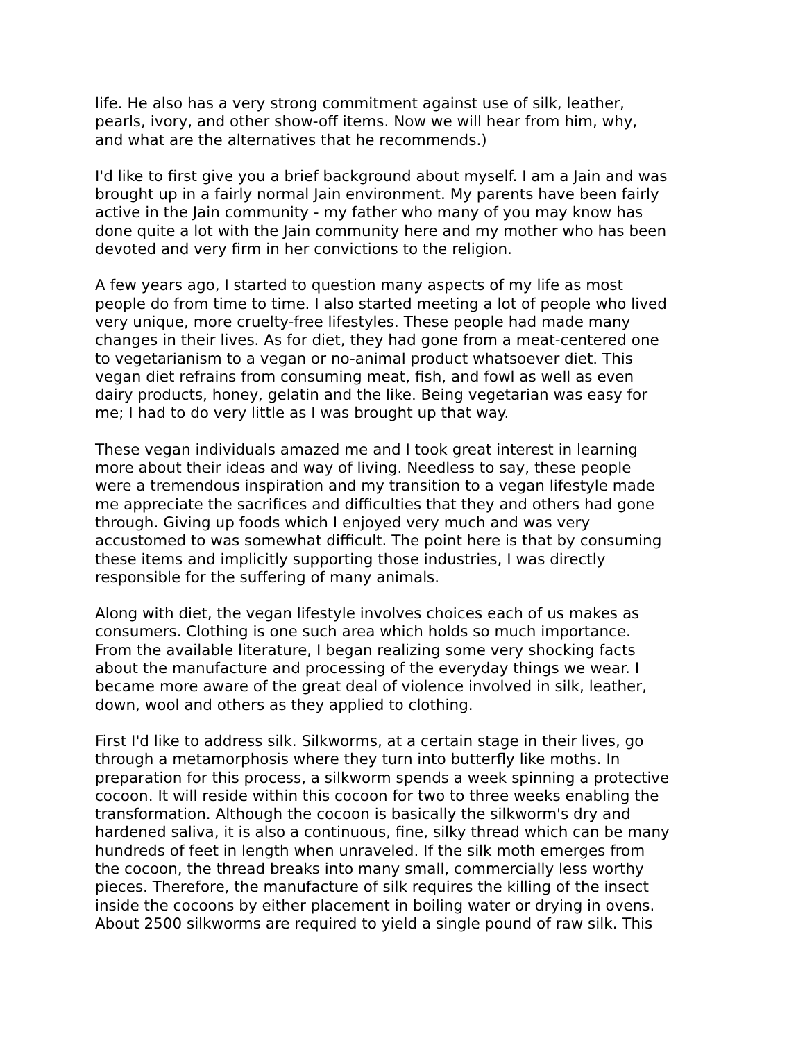life. He also has a very strong commitment against use of silk, leather, pearls, ivory, and other show-off items. Now we will hear from him, why, and what are the alternatives that he recommends.)
I'd like to first give you a brief background about myself. I am a Jain and was brought up in a fairly normal Jain environment. My parents have been fairly active in the Jain community - my father who many of you may know has done quite a lot with the Jain community here and my mother who has been devoted and very firm in her convictions to the religion.
A few years ago, I started to question many aspects of my life as most people do from time to time. I also started meeting a lot of people who lived very unique, more cruelty-free lifestyles. These people had made many changes in their lives. As for diet, they had gone from a meat-centered one to vegetarianism to a vegan or no-animal product whatsoever diet. This vegan diet refrains from consuming meat, fish, and fowl as well as even dairy products, honey, gelatin and the like. Being vegetarian was easy for me; I had to do very little as I was brought up that way.
These vegan individuals amazed me and I took great interest in learning more about their ideas and way of living. Needless to say, these people were a tremendous inspiration and my transition to a vegan lifestyle made me appreciate the sacrifices and difficulties that they and others had gone through. Giving up foods which I enjoyed very much and was very accustomed to was somewhat difficult. The point here is that by consuming these items and implicitly supporting those industries, I was directly responsible for the suffering of many animals.
Along with diet, the vegan lifestyle involves choices each of us makes as consumers. Clothing is one such area which holds so much importance. From the available literature, I began realizing some very shocking facts about the manufacture and processing of the everyday things we wear. I became more aware of the great deal of violence involved in silk, leather, down, wool and others as they applied to clothing.
First I'd like to address silk. Silkworms, at a certain stage in their lives, go through a metamorphosis where they turn into butterfly like moths. In preparation for this process, a silkworm spends a week spinning a protective cocoon. It will reside within this cocoon for two to three weeks enabling the transformation. Although the cocoon is basically the silkworm's dry and hardened saliva, it is also a continuous, fine, silky thread which can be many hundreds of feet in length when unraveled. If the silk moth emerges from the cocoon, the thread breaks into many small, commercially less worthy pieces. Therefore, the manufacture of silk requires the killing of the insect inside the cocoons by either placement in boiling water or drying in ovens. About 2500 silkworms are required to yield a single pound of raw silk. This